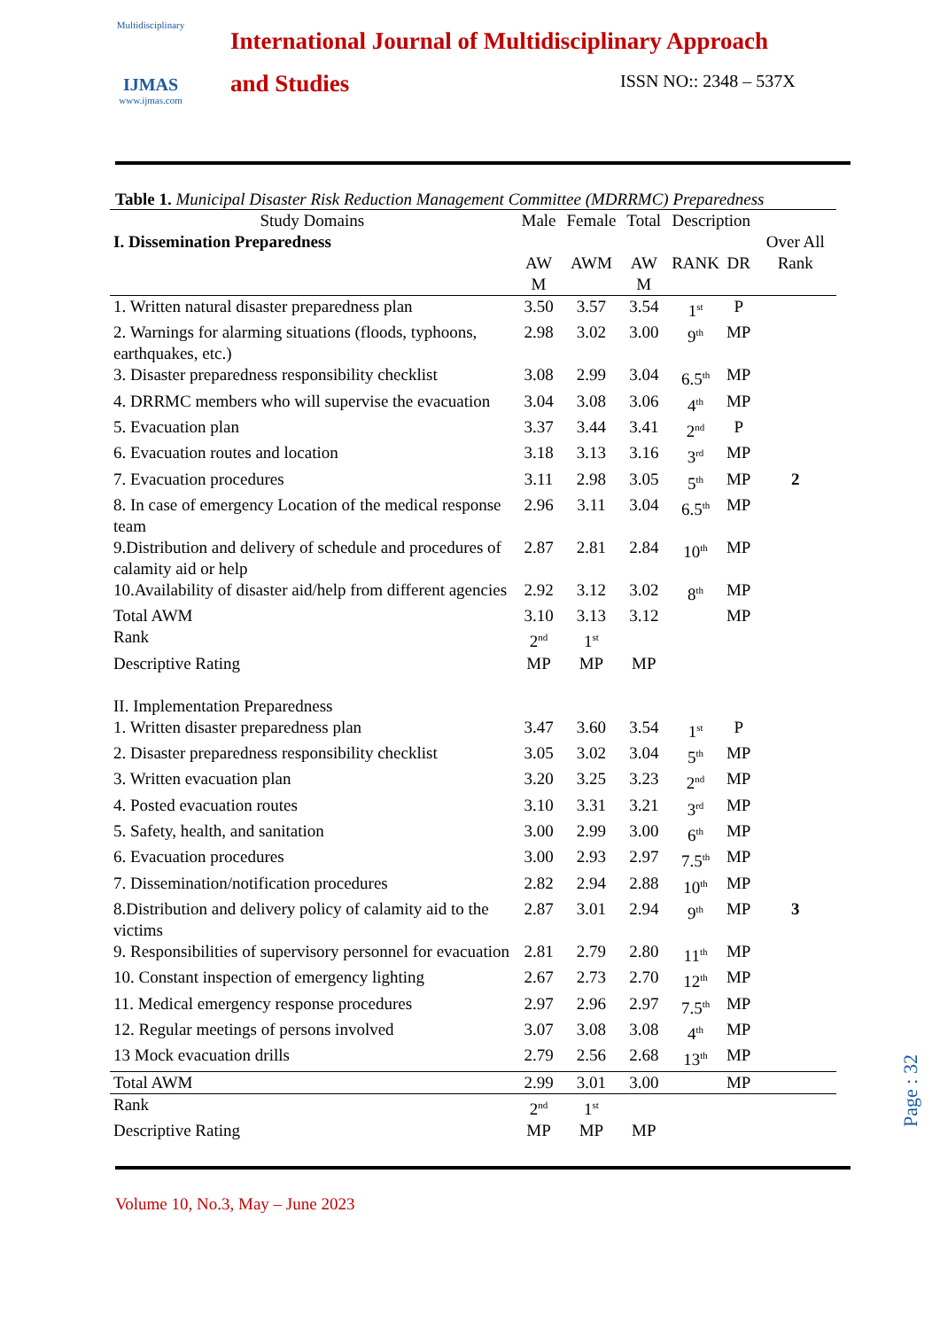Multidisciplinary
IJMAS
www.ijmas.com
International Journal of Multidisciplinary Approach
and Studies
ISSN NO:: 2348 – 537X
Table 1. Municipal Disaster Risk Reduction Management Committee (MDRRMC) Preparedness
| Study Domains | Male | Female | Total | Description | | |
| --- | --- | --- | --- | --- | --- | --- |
| I. Dissemination Preparedness | AW M | AWM | AW M | RANK | DR | Over All Rank |
| 1. Written natural disaster preparedness plan | 3.50 | 3.57 | 3.54 | 1<sup>st</sup> | P | |
| 2. Warnings for alarming situations (floods, typhoons, earthquakes, etc.) | 2.98 | 3.02 | 3.00 | 9<sup>th</sup> | MP | |
| 3. Disaster preparedness responsibility checklist | 3.08 | 2.99 | 3.04 | 6.5<sup>th</sup> | MP | |
| 4. DRRMC members who will supervise the evacuation | 3.04 | 3.08 | 3.06 | 4<sup>th</sup> | MP | |
| 5. Evacuation plan | 3.37 | 3.44 | 3.41 | 2<sup>nd</sup> | P | |
| 6. Evacuation routes and location | 3.18 | 3.13 | 3.16 | 3<sup>rd</sup> | MP | |
| 7. Evacuation procedures | 3.11 | 2.98 | 3.05 | 5<sup>th</sup> | MP | 2 |
| 8. In case of emergency Location of the medical response team | 2.96 | 3.11 | 3.04 | 6.5<sup>th</sup> | MP | |
| 9.Distribution and delivery of schedule and procedures of calamity aid or help | 2.87 | 2.81 | 2.84 | 10<sup>th</sup> | MP | |
| 10.Availability of disaster aid/help from different agencies | 2.92 | 3.12 | 3.02 | 8<sup>th</sup> | MP | |
| Total AWM | 3.10 | 3.13 | 3.12 | | MP | |
| Rank | 2<sup>nd</sup> | 1<sup>st</sup> | | | | |
| Descriptive Rating | MP | MP | MP | | | |
| II. Implementation Preparedness | | | | | | |
| 1. Written disaster preparedness plan | 3.47 | 3.60 | 3.54 | 1<sup>st</sup> | P | |
| 2. Disaster preparedness responsibility checklist | 3.05 | 3.02 | 3.04 | 5<sup>th</sup> | MP | |
| 3. Written evacuation plan | 3.20 | 3.25 | 3.23 | 2<sup>nd</sup> | MP | |
| 4. Posted evacuation routes | 3.10 | 3.31 | 3.21 | 3<sup>rd</sup> | MP | |
| 5. Safety, health, and sanitation | 3.00 | 2.99 | 3.00 | 6<sup>th</sup> | MP | |
| 6. Evacuation procedures | 3.00 | 2.93 | 2.97 | 7.5<sup>th</sup> | MP | |
| 7. Dissemination/notification procedures | 2.82 | 2.94 | 2.88 | 10<sup>th</sup> | MP | |
| 8.Distribution and delivery policy of calamity aid to the victims | 2.87 | 3.01 | 2.94 | 9<sup>th</sup> | MP | 3 |
| 9. Responsibilities of supervisory personnel for evacuation | 2.81 | 2.79 | 2.80 | 11<sup>th</sup> | MP | |
| 10. Constant inspection of emergency lighting | 2.67 | 2.73 | 2.70 | 12<sup>th</sup> | MP | |
| 11. Medical emergency response procedures | 2.97 | 2.96 | 2.97 | 7.5<sup>th</sup> | MP | |
| 12. Regular meetings of persons involved | 3.07 | 3.08 | 3.08 | 4<sup>th</sup> | MP | |
| 13 Mock evacuation drills | 2.79 | 2.56 | 2.68 | 13<sup>th</sup> | MP | |
| Total AWM | 2.99 | 3.01 | 3.00 | | MP | |
| Rank | 2<sup>nd</sup> | 1<sup>st</sup> | | | | |
| Descriptive Rating | MP | MP | MP | | | |
Volume 10, No.3, May – June 2023
Page : 32